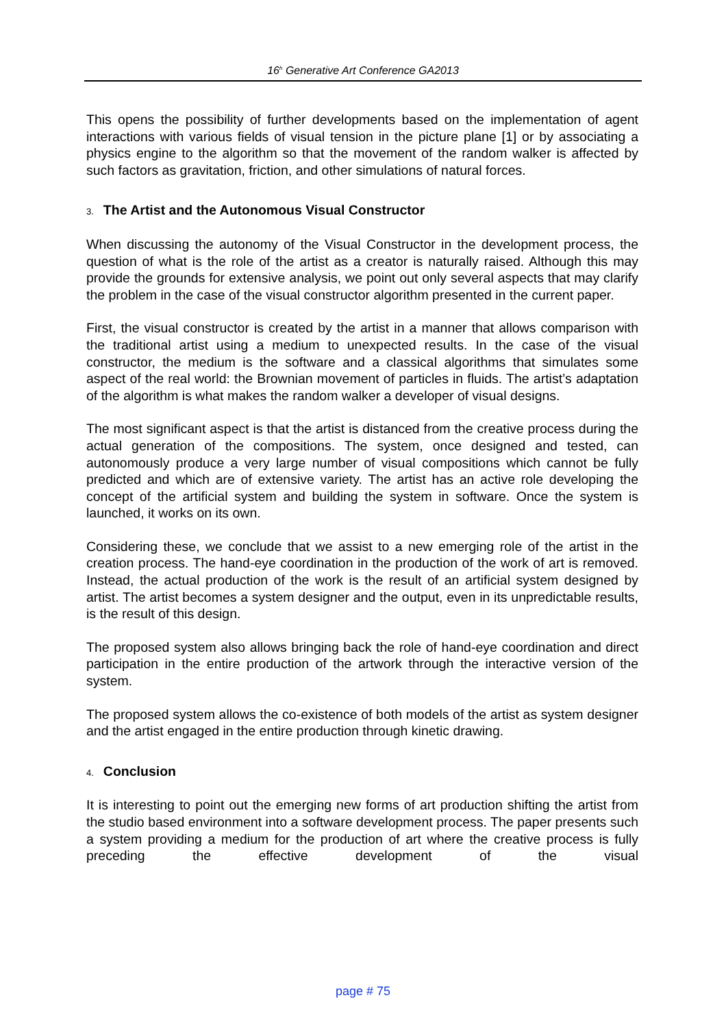16<sup>h</sup> Generative Art Conference GA2013
This opens the possibility of further developments based on the implementation of agent interactions with various fields of visual tension in the picture plane [1] or by associating a physics engine to the algorithm so that the movement of the random walker is affected by such factors as gravitation, friction, and other simulations of natural forces.
3. The Artist and the Autonomous Visual Constructor
When discussing the autonomy of the Visual Constructor in the development process, the question of what is the role of the artist as a creator is naturally raised. Although this may provide the grounds for extensive analysis, we point out only several aspects that may clarify the problem in the case of the visual constructor algorithm presented in the current paper.
First, the visual constructor is created by the artist in a manner that allows comparison with the traditional artist using a medium to unexpected results. In the case of the visual constructor, the medium is the software and a classical algorithms that simulates some aspect of the real world: the Brownian movement of particles in fluids. The artist’s adaptation of the algorithm is what makes the random walker a developer of visual designs.
The most significant aspect is that the artist is distanced from the creative process during the actual generation of the compositions. The system, once designed and tested, can autonomously produce a very large number of visual compositions which cannot be fully predicted and which are of extensive variety. The artist has an active role developing the concept of the artificial system and building the system in software. Once the system is launched, it works on its own.
Considering these, we conclude that we assist to a new emerging role of the artist in the creation process. The hand-eye coordination in the production of the work of art is removed. Instead, the actual production of the work is the result of an artificial system designed by artist. The artist becomes a system designer and the output, even in its unpredictable results, is the result of this design.
The proposed system also allows bringing back the role of hand-eye coordination and direct participation in the entire production of the artwork through the interactive version of the system.
The proposed system allows the co-existence of both models of the artist as system designer and the artist engaged in the entire production through kinetic drawing.
4. Conclusion
It is interesting to point out the emerging new forms of art production shifting the artist from the studio based environment into a software development process. The paper presents such a system providing a medium for the production of art where the creative process is fully preceding the effective development of the visual
page # 75